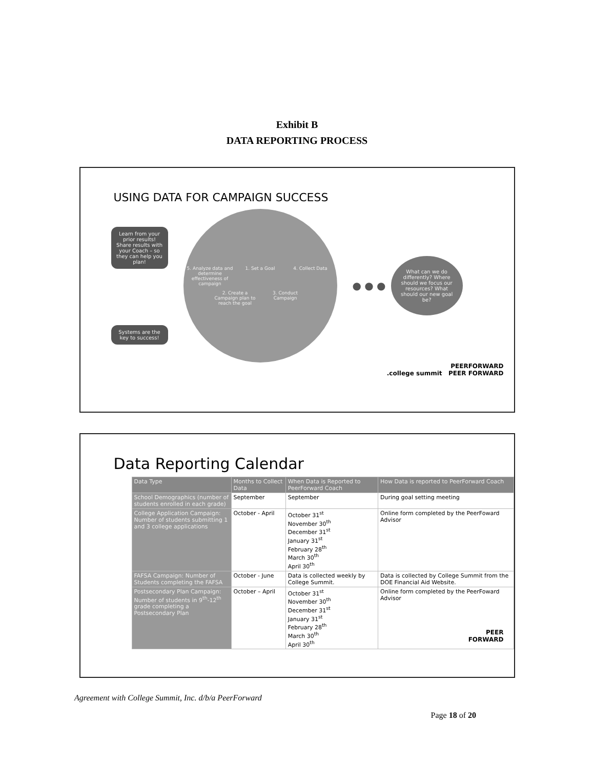Exhibit B
DATA REPORTING PROCESS
USING DATA FOR CAMPAIGN SUCCESS
Learn from your prior results! Share results with your Coach – so they can help you plan!
Systems are the key to success!
5. Analyze data and determine effectiveness of campaign 1. Set a Goal 4. Collect Data 2. Create a Campaign plan to reach the goal 3. Conduct Campaign
● ● ●
What can we do differently? Where should we focus our resources? What should our new goal be?
PEERFORWARD
.college summit PEER FORWARD
Data Reporting Calendar
| Data Type | Months to Collect Data | When Data is Reported to PeerForward Coach | How Data is reported to PeerForward Coach |
| --- | --- | --- | --- |
| School Demographics (number of students enrolled in each grade) | September | September | During goal setting meeting |
| College Application Campaign: Number of students submitting 1 and 3 college applications | October - April | October 31<sup>st</sup> November 30<sup>th</sup> December 31<sup>st</sup> January 31<sup>st</sup> February 28<sup>th</sup> March 30<sup>th</sup> April 30<sup>th</sup> | Online form completed by the PeerFoward Advisor |
| FAFSA Campaign: Number of Students completing the FAFSA | October - June | Data is collected weekly by College Summit. | Data is collected by College Summit from the DOE Financial Aid Website. |
| Postsecondary Plan Campaign: Number of students in 9<sup>th</sup>-12<sup>th</sup> grade completing a Postsecondary Plan | October – April | October 31<sup>st</sup> November 30<sup>th</sup> December 31<sup>st</sup> January 31<sup>st</sup> February 28<sup>th</sup> March 30<sup>th</sup> April 30<sup>th</sup> | Online form completed by the PeerFoward Advisor |
PEER
FORWARD
Agreement with College Summit, Inc. d/b/a PeerForward
Page 18 of 20